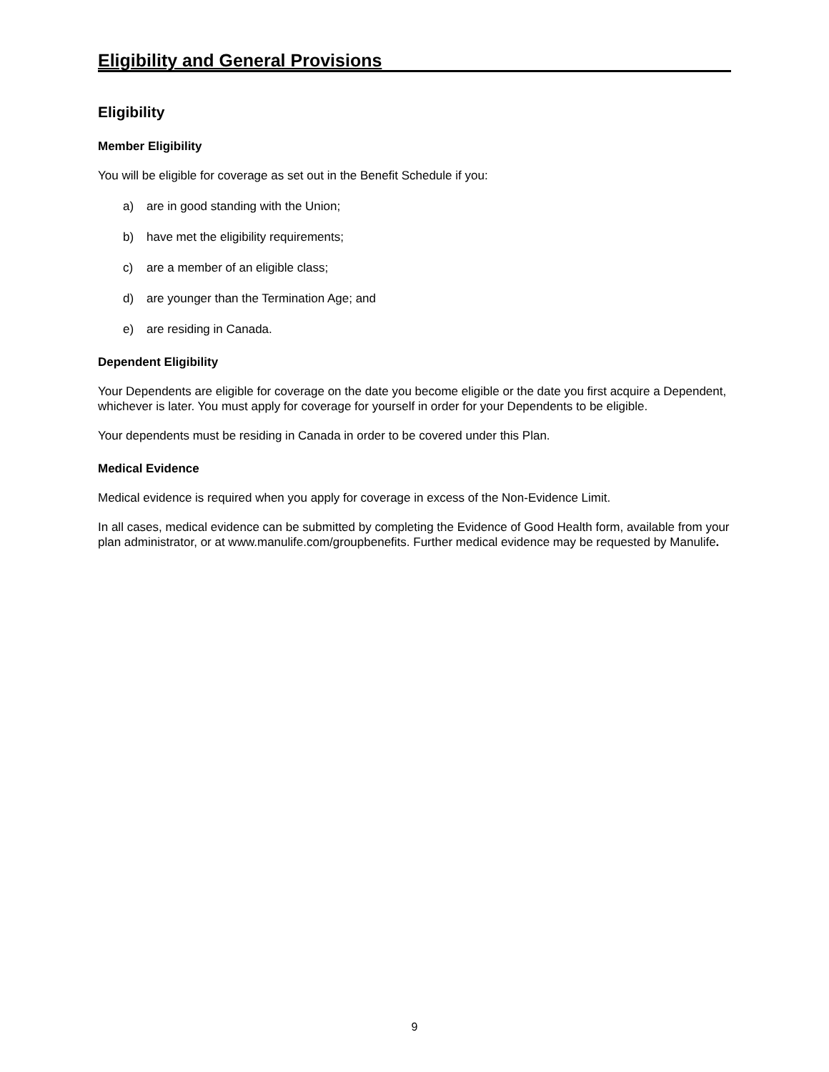Eligibility and General Provisions
Eligibility
Member Eligibility
You will be eligible for coverage as set out in the Benefit Schedule if you:
a) are in good standing with the Union;
b) have met the eligibility requirements;
c) are a member of an eligible class;
d) are younger than the Termination Age; and
e) are residing in Canada.
Dependent Eligibility
Your Dependents are eligible for coverage on the date you become eligible or the date you first acquire a Dependent, whichever is later. You must apply for coverage for yourself in order for your Dependents to be eligible.
Your dependents must be residing in Canada in order to be covered under this Plan.
Medical Evidence
Medical evidence is required when you apply for coverage in excess of the Non-Evidence Limit.
In all cases, medical evidence can be submitted by completing the Evidence of Good Health form, available from your plan administrator, or at www.manulife.com/groupbenefits. Further medical evidence may be requested by Manulife.
9